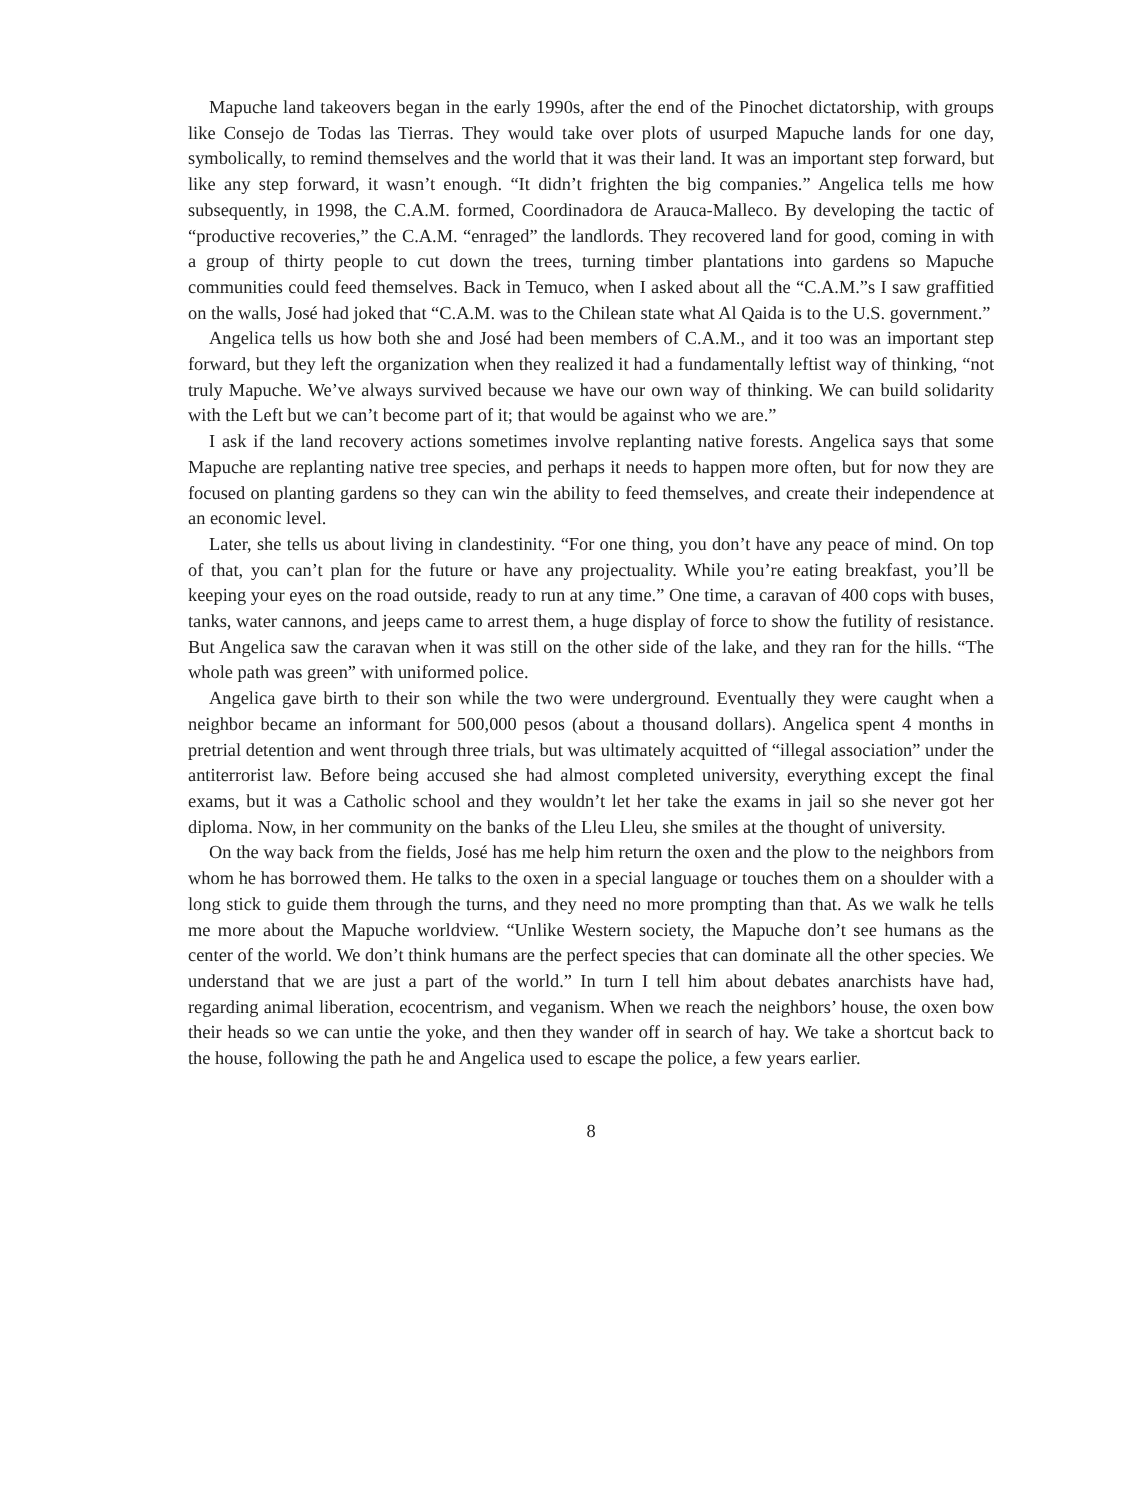Mapuche land takeovers began in the early 1990s, after the end of the Pinochet dictatorship, with groups like Consejo de Todas las Tierras. They would take over plots of usurped Mapuche lands for one day, symbolically, to remind themselves and the world that it was their land. It was an important step forward, but like any step forward, it wasn’t enough. “It didn’t frighten the big companies.” Angelica tells me how subsequently, in 1998, the C.A.M. formed, Coordinadora de Arauca-Malleco. By developing the tactic of “productive recoveries,” the C.A.M. “enraged” the landlords. They recovered land for good, coming in with a group of thirty people to cut down the trees, turning timber plantations into gardens so Mapuche communities could feed themselves. Back in Temuco, when I asked about all the “C.A.M.”s I saw graffitied on the walls, José had joked that “C.A.M. was to the Chilean state what Al Qaida is to the U.S. government.”
Angelica tells us how both she and José had been members of C.A.M., and it too was an important step forward, but they left the organization when they realized it had a fundamentally leftist way of thinking, “not truly Mapuche. We’ve always survived because we have our own way of thinking. We can build solidarity with the Left but we can’t become part of it; that would be against who we are.”
I ask if the land recovery actions sometimes involve replanting native forests. Angelica says that some Mapuche are replanting native tree species, and perhaps it needs to happen more often, but for now they are focused on planting gardens so they can win the ability to feed themselves, and create their independence at an economic level.
Later, she tells us about living in clandestinity. “For one thing, you don’t have any peace of mind. On top of that, you can’t plan for the future or have any projectuality. While you’re eating breakfast, you’ll be keeping your eyes on the road outside, ready to run at any time.” One time, a caravan of 400 cops with buses, tanks, water cannons, and jeeps came to arrest them, a huge display of force to show the futility of resistance. But Angelica saw the caravan when it was still on the other side of the lake, and they ran for the hills. “The whole path was green” with uniformed police.
Angelica gave birth to their son while the two were underground. Eventually they were caught when a neighbor became an informant for 500,000 pesos (about a thousand dollars). Angelica spent 4 months in pretrial detention and went through three trials, but was ultimately acquitted of “illegal association” under the antiterrorist law. Before being accused she had almost completed university, everything except the final exams, but it was a Catholic school and they wouldn’t let her take the exams in jail so she never got her diploma. Now, in her community on the banks of the Lleu Lleu, she smiles at the thought of university.
On the way back from the fields, José has me help him return the oxen and the plow to the neighbors from whom he has borrowed them. He talks to the oxen in a special language or touches them on a shoulder with a long stick to guide them through the turns, and they need no more prompting than that. As we walk he tells me more about the Mapuche worldview. “Unlike Western society, the Mapuche don’t see humans as the center of the world. We don’t think humans are the perfect species that can dominate all the other species. We understand that we are just a part of the world.” In turn I tell him about debates anarchists have had, regarding animal liberation, ecocentrism, and veganism. When we reach the neighbors’ house, the oxen bow their heads so we can untie the yoke, and then they wander off in search of hay. We take a shortcut back to the house, following the path he and Angelica used to escape the police, a few years earlier.
8